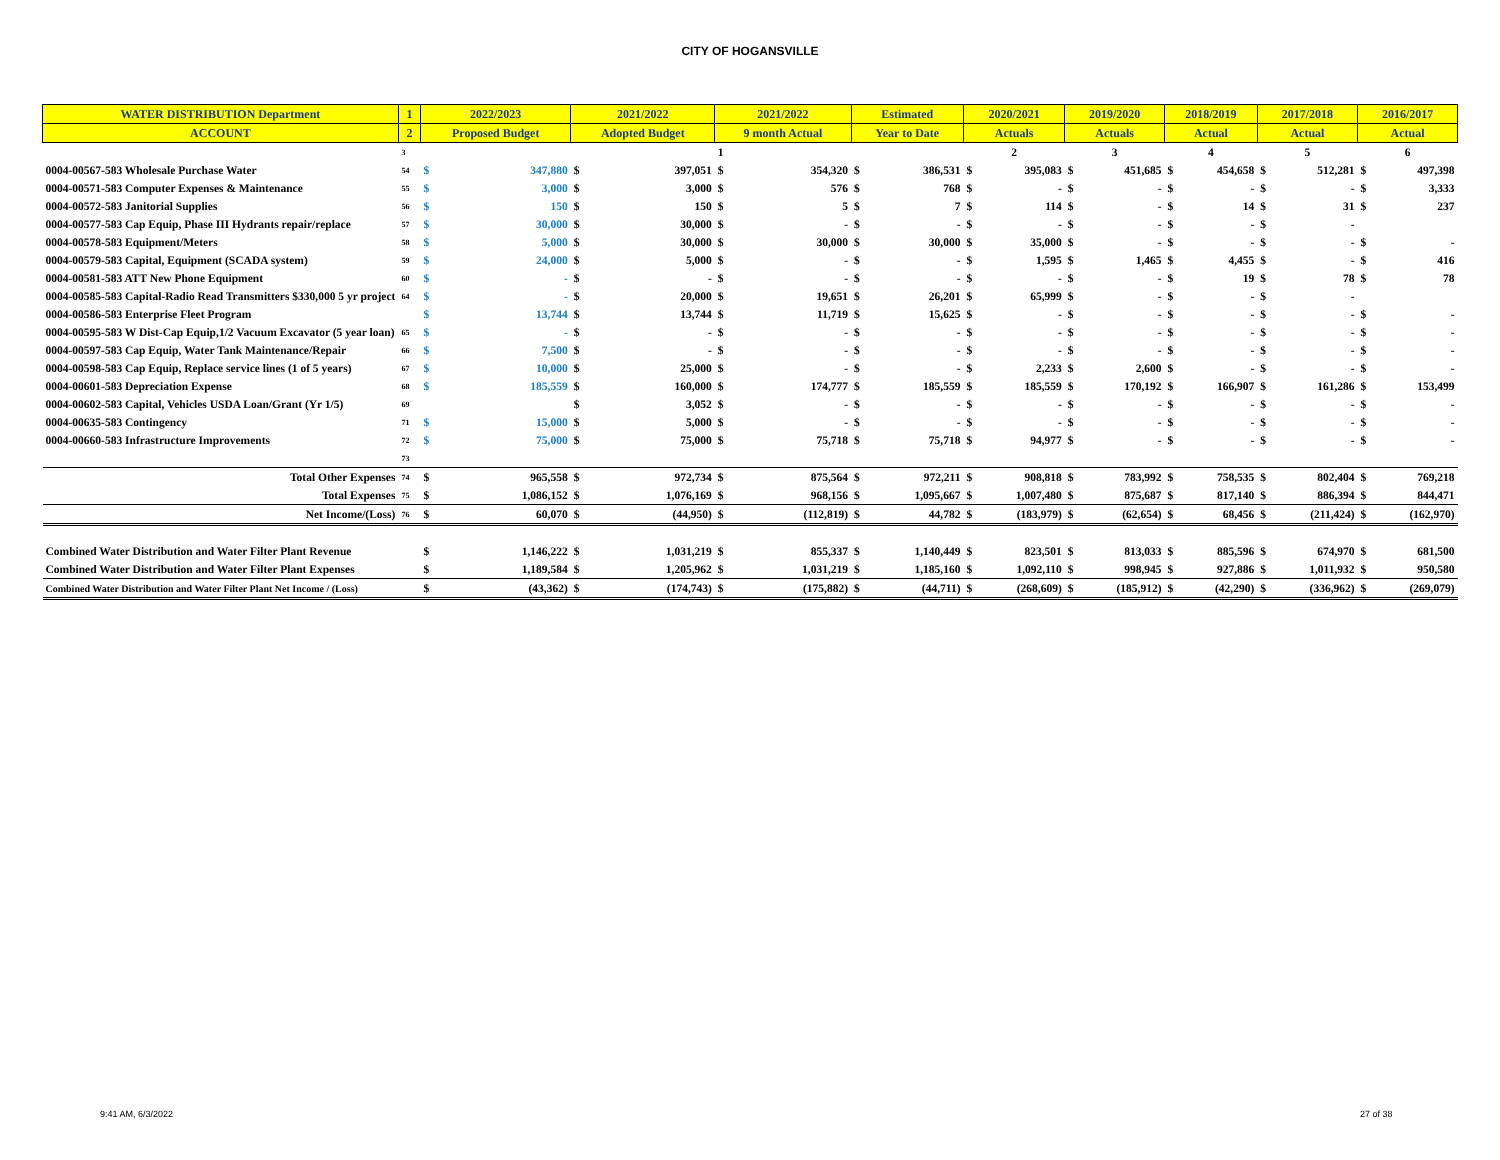CITY OF HOGANSVILLE
| WATER DISTRIBUTION Department | 1 | 2022/2023 | | 2021/2022 | | 2021/2022 | | Estimated | | 2020/2021 | | 2019/2020 | | 2018/2019 | | 2017/2018 | | 2016/2017 | |
| ACCOUNT | 2 | Proposed Budget | | Adopted Budget | | 9 month Actual | | Year to Date | | Actuals | | Actuals | | Actual | | Actual | | Actual | |
| | 3 | | | | | 1 | | | | 2 | | 3 | | 4 | | 5 | | 6 | |
| 0004-00567-583 Wholesale Purchase Water | 54 | $ | 347,880 | $ | 397,051 | $ | 354,320 | $ | 386,531 | $ | 395,083 | $ | 451,685 | $ | 454,658 | $ | 512,281 | $ | 497,398 |
| 0004-00571-583 Computer Expenses & Maintenance | 55 | $ | 3,000 | $ | 3,000 | $ | 576 | $ | 768 | $ | - | $ | - | $ | - | $ | - | $ | 3,333 |
| 0004-00572-583 Janitorial Supplies | 56 | $ | 150 | $ | 150 | $ | 5 | $ | 7 | $ | 114 | $ | - | $ | 14 | $ | 31 | $ | 237 |
| 0004-00577-583 Cap Equip, Phase III Hydrants repair/replace | 57 | $ | 30,000 | $ | 30,000 | $ | - | $ | - | $ | - | $ | - | $ | - | $ | - | | |
| 0004-00578-583 Equipment/Meters | 58 | $ | 5,000 | $ | 30,000 | $ | 30,000 | $ | 30,000 | $ | 35,000 | $ | - | $ | - | $ | - | $ | - |
| 0004-00579-583 Capital, Equipment (SCADA system) | 59 | $ | 24,000 | $ | 5,000 | $ | - | $ | - | $ | 1,595 | $ | 1,465 | $ | 4,455 | $ | - | $ | 416 |
| 0004-00581-583 ATT New Phone Equipment | 60 | $ | - | $ | - | $ | - | $ | - | $ | - | $ | - | $ | 19 | $ | 78 | $ | 78 |
| 0004-00585-583 Capital-Radio Read Transmitters $330,000 5 yr project | 64 | $ | - | $ | 20,000 | $ | 19,651 | $ | 26,201 | $ | 65,999 | $ | - | $ | - | $ | - | | |
| 0004-00586-583 Enterprise Fleet Program | | $ | 13,744 | $ | 13,744 | $ | 11,719 | $ | 15,625 | $ | - | $ | - | $ | - | $ | - | $ | - |
| 0004-00595-583 W Dist-Cap Equip,1/2 Vacuum Excavator (5 year loan) | 65 | $ | - | $ | - | $ | - | $ | - | $ | - | $ | - | $ | - | $ | - | $ | - |
| 0004-00597-583 Cap Equip, Water Tank Maintenance/Repair | 66 | $ | 7,500 | $ | - | $ | - | $ | - | $ | - | $ | - | $ | - | $ | - | $ | - |
| 0004-00598-583 Cap Equip, Replace service lines (1 of 5 years) | 67 | $ | 10,000 | $ | 25,000 | $ | - | $ | - | $ | 2,233 | $ | 2,600 | $ | - | $ | - | $ | - |
| 0004-00601-583 Depreciation Expense | 68 | $ | 185,559 | $ | 160,000 | $ | 174,777 | $ | 185,559 | $ | 185,559 | $ | 170,192 | $ | 166,907 | $ | 161,286 | $ | 153,499 |
| 0004-00602-583 Capital, Vehicles USDA Loan/Grant (Yr 1/5) | 69 | | | $ | 3,052 | $ | - | $ | - | $ | - | $ | - | $ | - | $ | - | $ | - |
| 0004-00635-583 Contingency | 71 | $ | 15,000 | $ | 5,000 | $ | - | $ | - | $ | - | $ | - | $ | - | $ | - | $ | - |
| 0004-00660-583 Infrastructure Improvements | 72 | $ | 75,000 | $ | 75,000 | $ | 75,718 | $ | 75,718 | $ | 94,977 | $ | - | $ | - | $ | - | $ | - |
| | 73 | | | | | | | | | | | | | | | | | | |
| Total Other Expenses | 74 | $ | 965,558 | $ | 972,734 | $ | 875,564 | $ | 972,211 | $ | 908,818 | $ | 783,992 | $ | 758,535 | $ | 802,404 | $ | 769,218 |
| Total Expenses | 75 | $ | 1,086,152 | $ | 1,076,169 | $ | 968,156 | $ | 1,095,667 | $ | 1,007,480 | $ | 875,687 | $ | 817,140 | $ | 886,394 | $ | 844,471 |
| Net Income/(Loss) | 76 | $ | 60,070 | $ | (44,950) | $ | (112,819) | $ | 44,782 | $ | (183,979) | $ | (62,654) | $ | 68,456 | $ | (211,424) | $ | (162,970) |
| Combined Water Distribution and Water Filter Plant Revenue | | $ | 1,146,222 | $ | 1,031,219 | $ | 855,337 | $ | 1,140,449 | $ | 823,501 | $ | 813,033 | $ | 885,596 | $ | 674,970 | $ | 681,500 |
| Combined Water Distribution and Water Filter Plant Expenses | | $ | 1,189,584 | $ | 1,205,962 | $ | 1,031,219 | $ | 1,185,160 | $ | 1,092,110 | $ | 998,945 | $ | 927,886 | $ | 1,011,932 | $ | 950,580 |
| Combined Water Distribution and Water Filter Plant Net Income / (Loss) | | $ | (43,362) | $ | (174,743) | $ | (175,882) | $ | (44,711) | $ | (268,609) | $ | (185,912) | $ | (42,290) | $ | (336,962) | $ | (269,079) |
9:41 AM, 6/3/2022 27 of 38